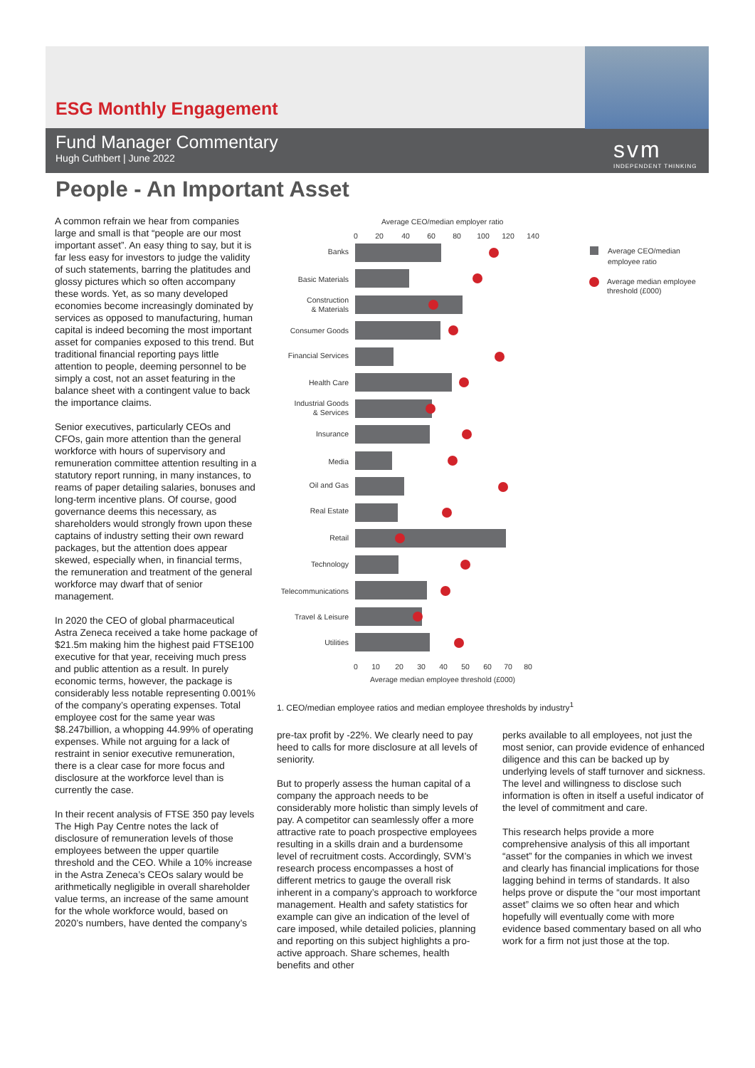ESG Monthly Engagement
Fund Manager Commentary
Hugh Cuthbert | June 2022
svm
INDEPENDENT THINKING
People - An Important Asset
A common refrain we hear from companies large and small is that “people are our most important asset”. An easy thing to say, but it is far less easy for investors to judge the validity of such statements, barring the platitudes and glossy pictures which so often accompany these words. Yet, as so many developed economies become increasingly dominated by services as opposed to manufacturing, human capital is indeed becoming the most important asset for companies exposed to this trend. But traditional financial reporting pays little attention to people, deeming personnel to be simply a cost, not an asset featuring in the balance sheet with a contingent value to back the importance claims.
Senior executives, particularly CEOs and CFOs, gain more attention than the general workforce with hours of supervisory and remuneration committee attention resulting in a statutory report running, in many instances, to reams of paper detailing salaries, bonuses and long-term incentive plans. Of course, good governance deems this necessary, as shareholders would strongly frown upon these captains of industry setting their own reward packages, but the attention does appear skewed, especially when, in financial terms, the remuneration and treatment of the general workforce may dwarf that of senior management.
In 2020 the CEO of global pharmaceutical Astra Zeneca received a take home package of $21.5m making him the highest paid FTSE100 executive for that year, receiving much press and public attention as a result. In purely economic terms, however, the package is considerably less notable representing 0.001% of the company’s operating expenses. Total employee cost for the same year was $8.247billion, a whopping 44.99% of operating expenses. While not arguing for a lack of restraint in senior executive remuneration, there is a clear case for more focus and disclosure at the workforce level than is currently the case.
In their recent analysis of FTSE 350 pay levels The High Pay Centre notes the lack of disclosure of remuneration levels of those employees between the upper quartile threshold and the CEO. While a 10% increase in the Astra Zeneca’s CEOs salary would be arithmetically negligible in overall shareholder value terms, an increase of the same amount for the whole workforce would, based on 2020’s numbers, have dented the company’s
Average CEO/median employer ratio
0
20
40
60
80
100
120
140
0
10
20
30
40
50
60
70
80
Average median employee threshold (£000)
Banks
Basic Materials
Construction
& Materials
Consumer Goods
Financial Services
Health Care
Industrial Goods
& Services
Insurance
Media
Oil and Gas
Real Estate
Retail
Technology
Telecommunications
Travel & Leisure
Utilities
Average CEO/median
employee ratio
Average median employee
threshold (£000)
1. CEO/median employee ratios and median employee thresholds by industry<sup>1</sup>
pre-tax profit by -22%. We clearly need to pay heed to calls for more disclosure at all levels of seniority.
But to properly assess the human capital of a company the approach needs to be considerably more holistic than simply levels of pay. A competitor can seamlessly offer a more attractive rate to poach prospective employees resulting in a skills drain and a burdensome level of recruitment costs. Accordingly, SVM’s research process encompasses a host of different metrics to gauge the overall risk inherent in a company’s approach to workforce management. Health and safety statistics for example can give an indication of the level of care imposed, while detailed policies, planning and reporting on this subject highlights a pro-active approach. Share schemes, health benefits and other
perks available to all employees, not just the most senior, can provide evidence of enhanced diligence and this can be backed up by underlying levels of staff turnover and sickness. The level and willingness to disclose such information is often in itself a useful indicator of the level of commitment and care.
This research helps provide a more comprehensive analysis of this all important “asset” for the companies in which we invest and clearly has financial implications for those lagging behind in terms of standards. It also helps prove or dispute the “our most important asset” claims we so often hear and which hopefully will eventually come with more evidence based commentary based on all who work for a firm not just those at the top.